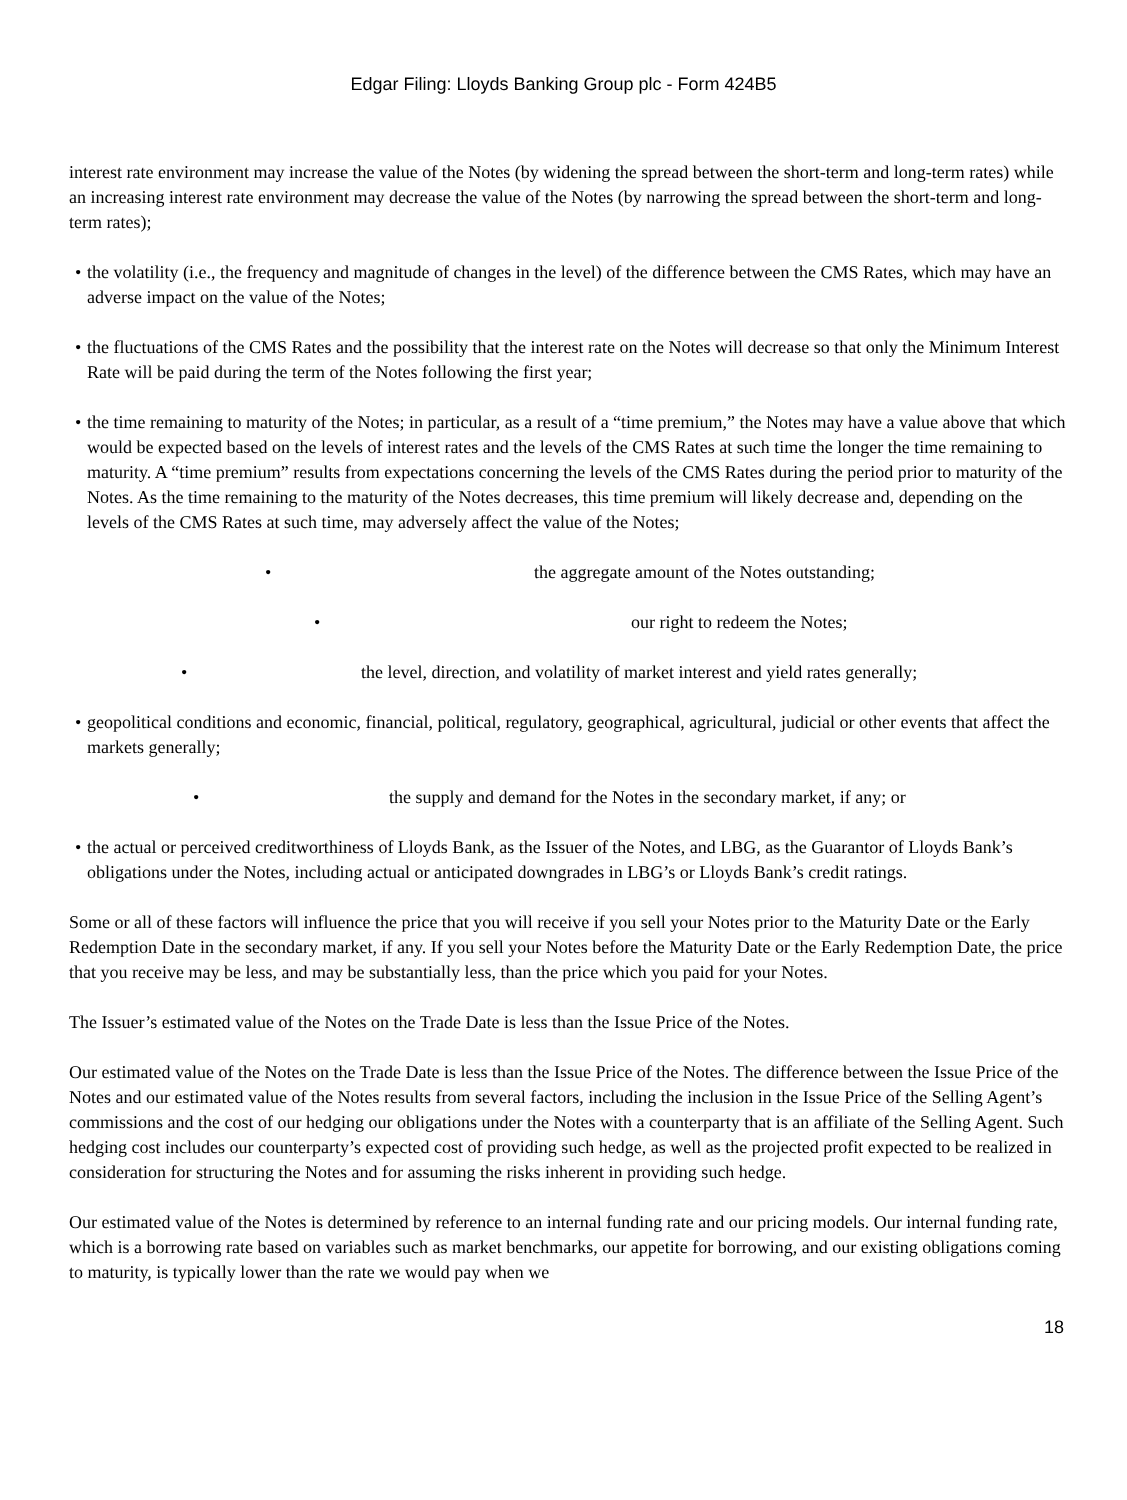Edgar Filing: Lloyds Banking Group plc - Form 424B5
interest rate environment may increase the value of the Notes (by widening the spread between the short-term and long-term rates) while an increasing interest rate environment may decrease the value of the Notes (by narrowing the spread between the short-term and long-term rates);
• the volatility (i.e., the frequency and magnitude of changes in the level) of the difference between the CMS Rates, which may have an adverse impact on the value of the Notes;
• the fluctuations of the CMS Rates and the possibility that the interest rate on the Notes will decrease so that only the Minimum Interest Rate will be paid during the term of the Notes following the first year;
• the time remaining to maturity of the Notes; in particular, as a result of a “time premium,” the Notes may have a value above that which would be expected based on the levels of interest rates and the levels of the CMS Rates at such time the longer the time remaining to maturity. A “time premium” results from expectations concerning the levels of the CMS Rates during the period prior to maturity of the Notes. As the time remaining to the maturity of the Notes decreases, this time premium will likely decrease and, depending on the levels of the CMS Rates at such time, may adversely affect the value of the Notes;
• the aggregate amount of the Notes outstanding;
• our right to redeem the Notes;
• the level, direction, and volatility of market interest and yield rates generally;
• geopolitical conditions and economic, financial, political, regulatory, geographical, agricultural, judicial or other events that affect the markets generally;
• the supply and demand for the Notes in the secondary market, if any; or
• the actual or perceived creditworthiness of Lloyds Bank, as the Issuer of the Notes, and LBG, as the Guarantor of Lloyds Bank’s obligations under the Notes, including actual or anticipated downgrades in LBG’s or Lloyds Bank’s credit ratings.
Some or all of these factors will influence the price that you will receive if you sell your Notes prior to the Maturity Date or the Early Redemption Date in the secondary market, if any. If you sell your Notes before the Maturity Date or the Early Redemption Date, the price that you receive may be less, and may be substantially less, than the price which you paid for your Notes.
The Issuer’s estimated value of the Notes on the Trade Date is less than the Issue Price of the Notes.
Our estimated value of the Notes on the Trade Date is less than the Issue Price of the Notes. The difference between the Issue Price of the Notes and our estimated value of the Notes results from several factors, including the inclusion in the Issue Price of the Selling Agent’s commissions and the cost of our hedging our obligations under the Notes with a counterparty that is an affiliate of the Selling Agent. Such hedging cost includes our counterparty’s expected cost of providing such hedge, as well as the projected profit expected to be realized in consideration for structuring the Notes and for assuming the risks inherent in providing such hedge.
Our estimated value of the Notes is determined by reference to an internal funding rate and our pricing models. Our internal funding rate, which is a borrowing rate based on variables such as market benchmarks, our appetite for borrowing, and our existing obligations coming to maturity, is typically lower than the rate we would pay when we
18